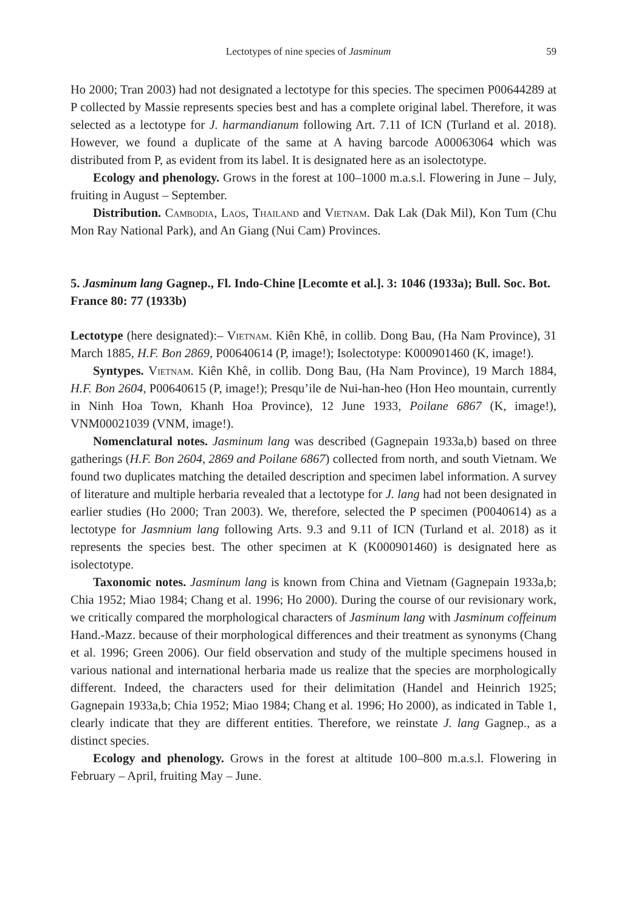Lectotypes of nine species of Jasminum 59
Ho 2000; Tran 2003) had not designated a lectotype for this species. The specimen P00644289 at P collected by Massie represents species best and has a complete original label. Therefore, it was selected as a lectotype for J. harmandianum following Art. 7.11 of ICN (Turland et al. 2018). However, we found a duplicate of the same at A having barcode A00063064 which was distributed from P, as evident from its label. It is designated here as an isolectotype.
Ecology and phenology. Grows in the forest at 100–1000 m.a.s.l. Flowering in June – July, fruiting in August – September.
Distribution. Cambodia, Laos, Thailand and Vietnam. Dak Lak (Dak Mil), Kon Tum (Chu Mon Ray National Park), and An Giang (Nui Cam) Provinces.
5. Jasminum lang Gagnep., Fl. Indo-Chine [Lecomte et al.]. 3: 1046 (1933a); Bull. Soc. Bot. France 80: 77 (1933b)
Lectotype (here designated):– Vietnam. Kiên Khê, in collib. Dong Bau, (Ha Nam Province), 31 March 1885, H.F. Bon 2869, P00640614 (P, image!); Isolectotype: K000901460 (K, image!).
Syntypes. Vietnam. Kiên Khê, in collib. Dong Bau, (Ha Nam Province), 19 March 1884, H.F. Bon 2604, P00640615 (P, image!); Presqu’ile de Nui-han-heo (Hon Heo mountain, currently in Ninh Hoa Town, Khanh Hoa Province), 12 June 1933, Poilane 6867 (K, image!), VNM00021039 (VNM, image!).
Nomenclatural notes. Jasminum lang was described (Gagnepain 1933a,b) based on three gatherings (H.F. Bon 2604, 2869 and Poilane 6867) collected from north, and south Vietnam. We found two duplicates matching the detailed description and specimen label information. A survey of literature and multiple herbaria revealed that a lectotype for J. lang had not been designated in earlier studies (Ho 2000; Tran 2003). We, therefore, selected the P specimen (P0040614) as a lectotype for Jasmnium lang following Arts. 9.3 and 9.11 of ICN (Turland et al. 2018) as it represents the species best. The other specimen at K (K000901460) is designated here as isolectotype.
Taxonomic notes. Jasminum lang is known from China and Vietnam (Gagnepain 1933a,b; Chia 1952; Miao 1984; Chang et al. 1996; Ho 2000). During the course of our revisionary work, we critically compared the morphological characters of Jasminum lang with Jasminum coffeinum Hand.-Mazz. because of their morphological differences and their treatment as synonyms (Chang et al. 1996; Green 2006). Our field observation and study of the multiple specimens housed in various national and international herbaria made us realize that the species are morphologically different. Indeed, the characters used for their delimitation (Handel and Heinrich 1925; Gagnepain 1933a,b; Chia 1952; Miao 1984; Chang et al. 1996; Ho 2000), as indicated in Table 1, clearly indicate that they are different entities. Therefore, we reinstate J. lang Gagnep., as a distinct species.
Ecology and phenology. Grows in the forest at altitude 100–800 m.a.s.l. Flowering in February – April, fruiting May – June.